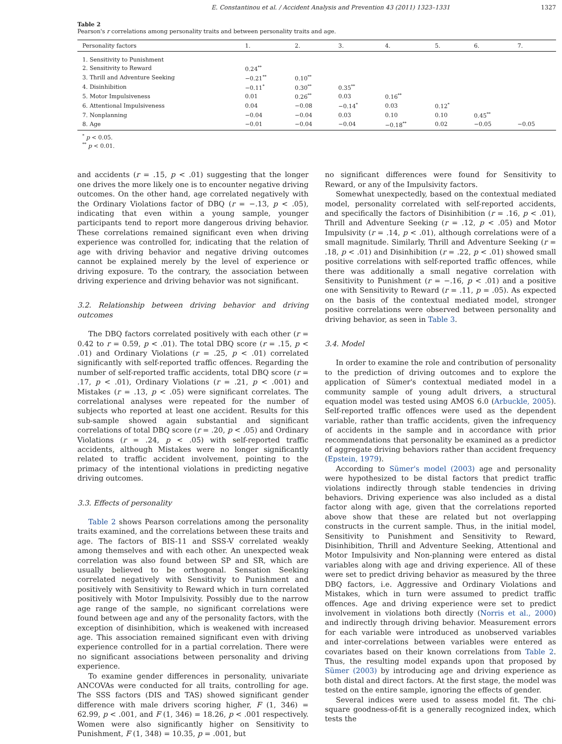E. Constantinou et al. / Accident Analysis and Prevention 43 (2011) 1323–1331 1327
Table 2
Pearson's r correlations among personality traits and between personality traits and age.
| Personality factors | 1. | 2. | 3. | 4. | 5. | 6. | 7. |
| --- | --- | --- | --- | --- | --- | --- | --- |
| 1. Sensitivity to Punishment | | | | | | | |
| 2. Sensitivity to Reward | 0.24<sup>**</sup> | | | | | | |
| 3. Thrill and Adventure Seeking | −0.21<sup>**</sup> | 0.10<sup>**</sup> | | | | | |
| 4. Disinhibition | −0.11<sup>*</sup> | 0.30<sup>**</sup> | 0.35<sup>**</sup> | | | | |
| 5. Motor Impulsiveness | 0.01 | 0.26<sup>**</sup> | 0.03 | 0.16<sup>**</sup> | | | |
| 6. Attentional Impulsiveness | 0.04 | −0.08 | −0.14<sup>*</sup> | 0.03 | 0.12<sup>*</sup> | | |
| 7. Nonplanning | −0.04 | −0.04 | 0.03 | 0.10 | 0.10 | 0.45<sup>**</sup> | |
| 8. Age | −0.01 | −0.04 | −0.04 | −0.18<sup>**</sup> | 0.02 | −0.05 | −0.05 |
<sup>*</sup> p < 0.05.
<sup>**</sup> p < 0.01.
and accidents (r = .15, p < .01) suggesting that the longer one drives the more likely one is to encounter negative driving outcomes. On the other hand, age correlated negatively with the Ordinary Violations factor of DBQ (r = −.13, p < .05), indicating that even within a young sample, younger participants tend to report more dangerous driving behavior. These correlations remained significant even when driving experience was controlled for, indicating that the relation of age with driving behavior and negative driving outcomes cannot be explained merely by the level of experience or driving exposure. To the contrary, the association between driving experience and driving behavior was not significant.
3.2. Relationship between driving behavior and driving outcomes
The DBQ factors correlated positively with each other (r = 0.42 to r = 0.59, p < .01). The total DBQ score (r = .15, p < .01) and Ordinary Violations (r = .25, p < .01) correlated significantly with self-reported traffic offences. Regarding the number of self-reported traffic accidents, total DBQ score (r = .17, p < .01), Ordinary Violations (r = .21, p < .001) and Mistakes (r = .13, p < .05) were significant correlates. The correlational analyses were repeated for the number of subjects who reported at least one accident. Results for this sub-sample showed again substantial and significant correlations of total DBQ score (r = .20, p < .05) and Ordinary Violations (r = .24, p < .05) with self-reported traffic accidents, although Mistakes were no longer significantly related to traffic accident involvement, pointing to the primacy of the intentional violations in predicting negative driving outcomes.
3.3. Effects of personality
Table 2 shows Pearson correlations among the personality traits examined, and the correlations between these traits and age. The factors of BIS-11 and SSS-V correlated weakly among themselves and with each other. An unexpected weak correlation was also found between SP and SR, which are usually believed to be orthogonal. Sensation Seeking correlated negatively with Sensitivity to Punishment and positively with Sensitivity to Reward which in turn correlated positively with Motor Impulsivity. Possibly due to the narrow age range of the sample, no significant correlations were found between age and any of the personality factors, with the exception of disinhibition, which is weakened with increased age. This association remained significant even with driving experience controlled for in a partial correlation. There were no significant associations between personality and driving experience.
To examine gender differences in personality, univariate ANCOVAs were conducted for all traits, controlling for age. The SSS factors (DIS and TAS) showed significant gender difference with male drivers scoring higher, F (1, 346) = 62.99, p < .001, and F (1, 346) = 18.26, p < .001 respectively. Women were also significantly higher on Sensitivity to Punishment, F (1, 348) = 10.35, p = .001, but
no significant differences were found for Sensitivity to Reward, or any of the Impulsivity factors.
Somewhat unexpectedly, based on the contextual mediated model, personality correlated with self-reported accidents, and specifically the factors of Disinhibition (r = .16, p < .01), Thrill and Adventure Seeking (r = .12, p < .05) and Motor Impulsivity (r = .14, p < .01), although correlations were of a small magnitude. Similarly, Thrill and Adventure Seeking (r = .18, p < .01) and Disinhibition (r = .22, p < .01) showed small positive correlations with self-reported traffic offences, while there was additionally a small negative correlation with Sensitivity to Punishment (r = −.16, p < .01) and a positive one with Sensitivity to Reward (r = .11, p = .05). As expected on the basis of the contextual mediated model, stronger positive correlations were observed between personality and driving behavior, as seen in Table 3.
3.4. Model
In order to examine the role and contribution of personality to the prediction of driving outcomes and to explore the application of Sümer's contextual mediated model in a community sample of young adult drivers, a structural equation model was tested using AMOS 6.0 (Arbuckle, 2005). Self-reported traffic offences were used as the dependent variable, rather than traffic accidents, given the infrequency of accidents in the sample and in accordance with prior recommendations that personality be examined as a predictor of aggregate driving behaviors rather than accident frequency (Epstein, 1979).
According to Sümer's model (2003) age and personality were hypothesized to be distal factors that predict traffic violations indirectly through stable tendencies in driving behaviors. Driving experience was also included as a distal factor along with age, given that the correlations reported above show that these are related but not overlapping constructs in the current sample. Thus, in the initial model, Sensitivity to Punishment and Sensitivity to Reward, Disinhibition, Thrill and Adventure Seeking, Attentional and Motor Impulsivity and Non-planning were entered as distal variables along with age and driving experience. All of these were set to predict driving behavior as measured by the three DBQ factors, i.e. Aggressive and Ordinary Violations and Mistakes, which in turn were assumed to predict traffic offences. Age and driving experience were set to predict involvement in violations both directly (Norris et al., 2000) and indirectly through driving behavior. Measurement errors for each variable were introduced as unobserved variables and inter-correlations between variables were entered as covariates based on their known correlations from Table 2. Thus, the resulting model expands upon that proposed by Sümer (2003) by introducing age and driving experience as both distal and direct factors. At the first stage, the model was tested on the entire sample, ignoring the effects of gender.
Several indices were used to assess model fit. The chi-square goodness-of-fit is a generally recognized index, which tests the